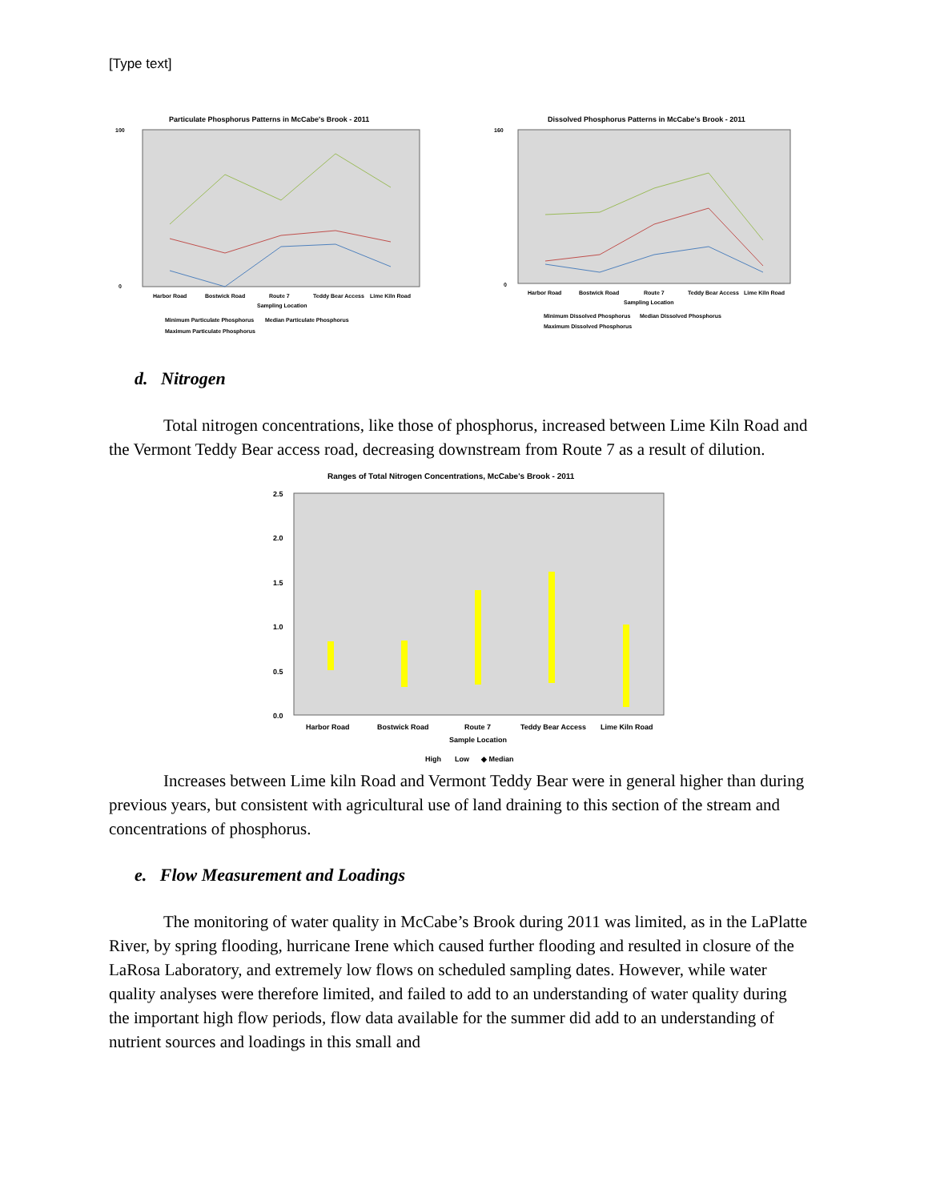[Type text]
Particulate Phosphorus Patterns in McCabe's Brook - 2011
100
0
Harbor Road
Bostwick Road
Route 7
Teddy Bear Access
Lime Kiln Road
Sampling Location
Minimum Particulate Phosphorus
Median Particulate Phosphorus
Maximum Particulate Phosphorus
Dissolved Phosphorus Patterns in McCabe's Brook - 2011
160
0
Harbor Road
Bostwick Road
Route 7
Teddy Bear Access
Lime Kiln Road
Sampling Location
Minimum Dissolved Phosphorus
Median Dissolved Phosphorus
Maximum Dissolved Phosphorus
d. Nitrogen
Total nitrogen concentrations, like those of phosphorus, increased between Lime Kiln Road and the Vermont Teddy Bear access road, decreasing downstream from Route 7 as a result of dilution.
Ranges of Total Nitrogen Concentrations, McCabe's Brook - 2011
2.5
2.0
1.5
1.0
0.5
0.0
Harbor Road
Bostwick Road
Route 7
Teddy Bear Access
Lime Kiln Road
Sample Location
High
Low
◆ Median
Increases between Lime kiln Road and Vermont Teddy Bear were in general higher than during previous years, but consistent with agricultural use of land draining to this section of the stream and concentrations of phosphorus.
e. Flow Measurement and Loadings
The monitoring of water quality in McCabe’s Brook during 2011 was limited, as in the LaPlatte River, by spring flooding, hurricane Irene which caused further flooding and resulted in closure of the LaRosa Laboratory, and extremely low flows on scheduled sampling dates. However, while water quality analyses were therefore limited, and failed to add to an understanding of water quality during the important high flow periods, flow data available for the summer did add to an understanding of nutrient sources and loadings in this small and